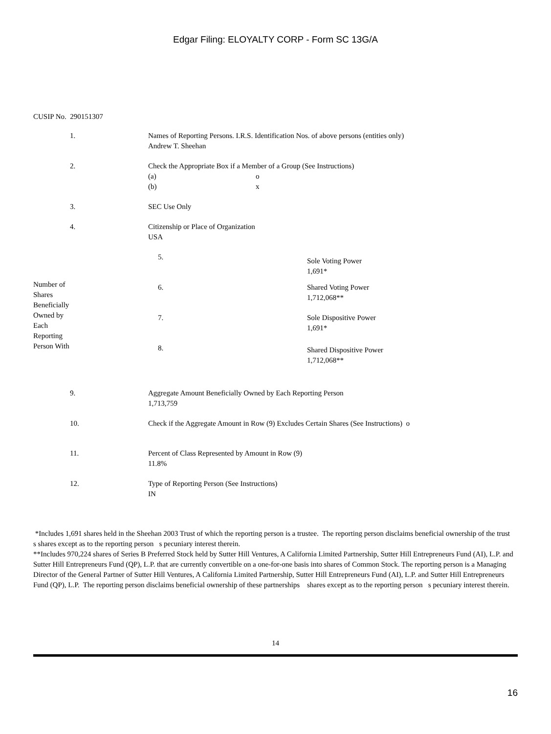Edgar Filing: ELOYALTY CORP - Form SC 13G/A
CUSIP No. 290151307
| 1. | Names of Reporting Persons. I.R.S. Identification Nos. of above persons (entities only) Andrew T. Sheehan |
| 2. | Check the Appropriate Box if a Member of a Group (See Instructions) (a) o (b) x |
| 3. | SEC Use Only |
| 4. | Citizenship or Place of Organization USA |
| Number of Shares Beneficially Owned by Each Reporting Person With | 5. | Sole Voting Power 1,691* |
| | 6. | Shared Voting Power 1,712,068** |
| | 7. | Sole Dispositive Power 1,691* |
| | 8. | Shared Dispositive Power 1,712,068** |
| 9. | Aggregate Amount Beneficially Owned by Each Reporting Person 1,713,759 |
| 10. | Check if the Aggregate Amount in Row (9) Excludes Certain Shares (See Instructions) o |
| 11. | Percent of Class Represented by Amount in Row (9) 11.8% |
| 12. | Type of Reporting Person (See Instructions) IN |
*Includes 1,691 shares held in the Sheehan 2003 Trust of which the reporting person is a trustee. The reporting person disclaims beneficial ownership of the trust s shares except as to the reporting person s pecuniary interest therein.
**Includes 970,224 shares of Series B Preferred Stock held by Sutter Hill Ventures, A California Limited Partnership, Sutter Hill Entrepreneurs Fund (AI), L.P. and Sutter Hill Entrepreneurs Fund (QP), L.P. that are currently convertible on a one-for-one basis into shares of Common Stock. The reporting person is a Managing Director of the General Partner of Sutter Hill Ventures, A California Limited Partnership, Sutter Hill Entrepreneurs Fund (AI), L.P. and Sutter Hill Entrepreneurs Fund (QP), L.P. The reporting person disclaims beneficial ownership of these partnerships shares except as to the reporting person s pecuniary interest therein.
14
16